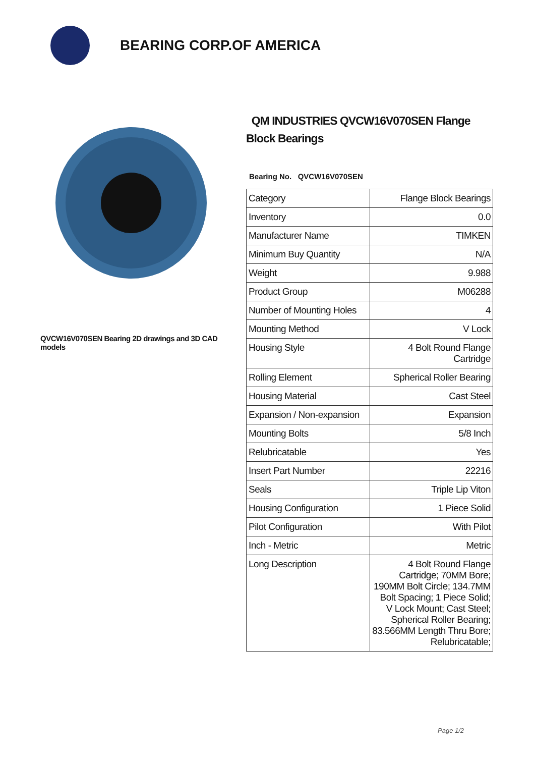BEARING CORP.OF AMERICA
QVCW16V070SEN Bearing 2D drawings and 3D CAD models
QM INDUSTRIES QVCW16V070SEN Flange Block Bearings
Bearing No. QVCW16V070SEN
| Category | Flange Block Bearings |
| Inventory | 0.0 |
| Manufacturer Name | TIMKEN |
| Minimum Buy Quantity | N/A |
| Weight | 9.988 |
| Product Group | M06288 |
| Number of Mounting Holes | 4 |
| Mounting Method | V Lock |
| Housing Style | 4 Bolt Round Flange Cartridge |
| Rolling Element | Spherical Roller Bearing |
| Housing Material | Cast Steel |
| Expansion / Non-expansion | Expansion |
| Mounting Bolts | 5/8 Inch |
| Relubricatable | Yes |
| Insert Part Number | 22216 |
| Seals | Triple Lip Viton |
| Housing Configuration | 1 Piece Solid |
| Pilot Configuration | With Pilot |
| Inch - Metric | Metric |
| Long Description | 4 Bolt Round Flange Cartridge; 70MM Bore; 190MM Bolt Circle; 134.7MM Bolt Spacing; 1 Piece Solid; V Lock Mount; Cast Steel; Spherical Roller Bearing; 83.566MM Length Thru Bore; Relubricatable; |
Page 1/2